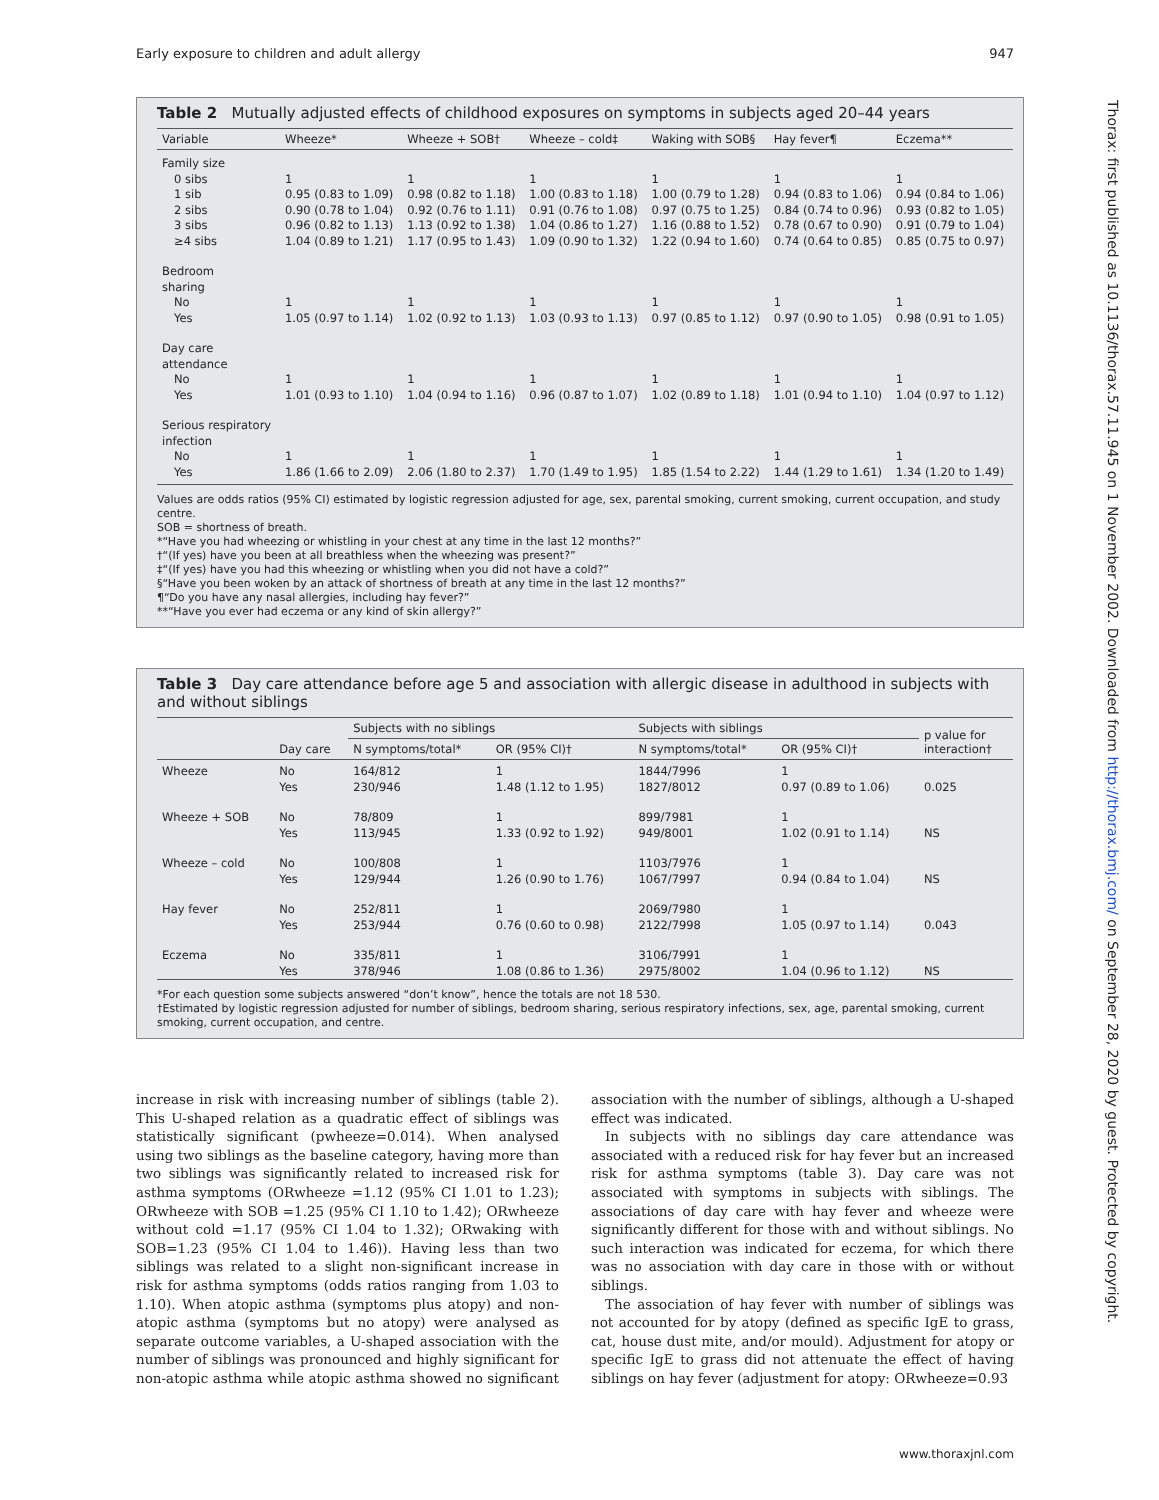Early exposure to children and adult allergy 947
Thorax: first published as 10.1136/thorax.57.11.945 on 1 November 2002. Downloaded from http://thorax.bmj.com/ on September 28, 2020 by guest. Protected by copyright.
Table 2 Mutually adjusted effects of childhood exposures on symptoms in subjects aged 20–44 years
| Variable | Wheeze* | Wheeze + SOB† | Wheeze – cold‡ | Waking with SOB§ | Hay fever¶ | Eczema** |
| --- | --- | --- | --- | --- | --- | --- |
| Family size | | | | | | |
| 0 sibs | 1 | 1 | 1 | 1 | 1 | 1 |
| 1 sib | 0.95 (0.83 to 1.09) | 0.98 (0.82 to 1.18) | 1.00 (0.83 to 1.18) | 1.00 (0.79 to 1.28) | 0.94 (0.83 to 1.06) | 0.94 (0.84 to 1.06) |
| 2 sibs | 0.90 (0.78 to 1.04) | 0.92 (0.76 to 1.11) | 0.91 (0.76 to 1.08) | 0.97 (0.75 to 1.25) | 0.84 (0.74 to 0.96) | 0.93 (0.82 to 1.05) |
| 3 sibs | 0.96 (0.82 to 1.13) | 1.13 (0.92 to 1.38) | 1.04 (0.86 to 1.27) | 1.16 (0.88 to 1.52) | 0.78 (0.67 to 0.90) | 0.91 (0.79 to 1.04) |
| ≥4 sibs | 1.04 (0.89 to 1.21) | 1.17 (0.95 to 1.43) | 1.09 (0.90 to 1.32) | 1.22 (0.94 to 1.60) | 0.74 (0.64 to 0.85) | 0.85 (0.75 to 0.97) |
| Bedroom sharing | | | | | | |
| No | 1 | 1 | 1 | 1 | 1 | 1 |
| Yes | 1.05 (0.97 to 1.14) | 1.02 (0.92 to 1.13) | 1.03 (0.93 to 1.13) | 0.97 (0.85 to 1.12) | 0.97 (0.90 to 1.05) | 0.98 (0.91 to 1.05) |
| Day care attendance | | | | | | |
| No | 1 | 1 | 1 | 1 | 1 | 1 |
| Yes | 1.01 (0.93 to 1.10) | 1.04 (0.94 to 1.16) | 0.96 (0.87 to 1.07) | 1.02 (0.89 to 1.18) | 1.01 (0.94 to 1.10) | 1.04 (0.97 to 1.12) |
| Serious respiratory infection | | | | | | |
| No | 1 | 1 | 1 | 1 | 1 | 1 |
| Yes | 1.86 (1.66 to 2.09) | 2.06 (1.80 to 2.37) | 1.70 (1.49 to 1.95) | 1.85 (1.54 to 2.22) | 1.44 (1.29 to 1.61) | 1.34 (1.20 to 1.49) |
Values are odds ratios (95% CI) estimated by logistic regression adjusted for age, sex, parental smoking, current smoking, current occupation, and study centre.
SOB = shortness of breath.
*“Have you had wheezing or whistling in your chest at any time in the last 12 months?”
†“(If yes) have you been at all breathless when the wheezing was present?”
‡“(If yes) have you had this wheezing or whistling when you did not have a cold?”
§“Have you been woken by an attack of shortness of breath at any time in the last 12 months?”
¶“Do you have any nasal allergies, including hay fever?”
**“Have you ever had eczema or any kind of skin allergy?”
Table 3 Day care attendance before age 5 and association with allergic disease in adulthood in subjects with and without siblings
| | Day care | Subjects with no siblings | | Subjects with siblings | | p value for interaction† |
| --- | --- | --- | --- | --- | --- | --- |
| | | N symptoms/total* | OR (95% CI)† | N symptoms/total* | OR (95% CI)† | |
| Wheeze | No Yes | 164/812 230/946 | 1 1.48 (1.12 to 1.95) | 1844/7996 1827/8012 | 1 0.97 (0.89 to 1.06) | 0.025 |
| Wheeze + SOB | No Yes | 78/809 113/945 | 1 1.33 (0.92 to 1.92) | 899/7981 949/8001 | 1 1.02 (0.91 to 1.14) | NS |
| Wheeze – cold | No Yes | 100/808 129/944 | 1 1.26 (0.90 to 1.76) | 1103/7976 1067/7997 | 1 0.94 (0.84 to 1.04) | NS |
| Hay fever | No Yes | 252/811 253/944 | 1 0.76 (0.60 to 0.98) | 2069/7980 2122/7998 | 1 1.05 (0.97 to 1.14) | 0.043 |
| Eczema | No Yes | 335/811 378/946 | 1 1.08 (0.86 to 1.36) | 3106/7991 2975/8002 | 1 1.04 (0.96 to 1.12) | NS |
*For each question some subjects answered “don’t know”, hence the totals are not 18 530.
†Estimated by logistic regression adjusted for number of siblings, bedroom sharing, serious respiratory infections, sex, age, parental smoking, current smoking, current occupation, and centre.
increase in risk with increasing number of siblings (table 2). This U-shaped relation as a quadratic effect of siblings was statistically significant (pwheeze=0.014). When analysed using two siblings as the baseline category, having more than two siblings was significantly related to increased risk for asthma symptoms (ORwheeze =1.12 (95% CI 1.01 to 1.23); ORwheeze with SOB =1.25 (95% CI 1.10 to 1.42); ORwheeze without cold =1.17 (95% CI 1.04 to 1.32); ORwaking with SOB=1.23 (95% CI 1.04 to 1.46)). Having less than two siblings was related to a slight non-significant increase in risk for asthma symptoms (odds ratios ranging from 1.03 to 1.10). When atopic asthma (symptoms plus atopy) and non-atopic asthma (symptoms but no atopy) were analysed as separate outcome variables, a U-shaped association with the number of siblings was pronounced and highly significant for non-atopic asthma while atopic asthma showed no significant association with the number of siblings, although a U-shaped effect was indicated.
In subjects with no siblings day care attendance was associated with a reduced risk for hay fever but an increased risk for asthma symptoms (table 3). Day care was not associated with symptoms in subjects with siblings. The associations of day care with hay fever and wheeze were significantly different for those with and without siblings. No such interaction was indicated for eczema, for which there was no association with day care in those with or without siblings.
The association of hay fever with number of siblings was not accounted for by atopy (defined as specific IgE to grass, cat, house dust mite, and/or mould). Adjustment for atopy or specific IgE to grass did not attenuate the effect of having siblings on hay fever (adjustment for atopy: ORwheeze=0.93
www.thoraxjnl.com